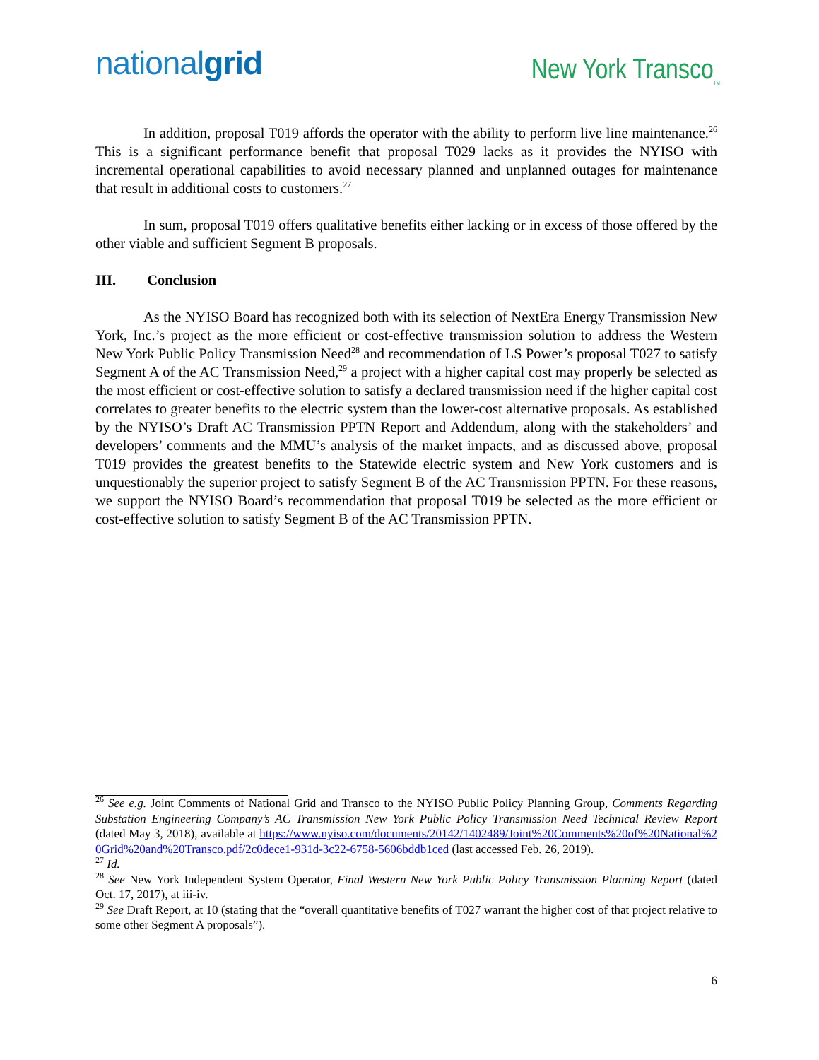nationalgrid
New York Transco<sub>TM</sub>
In addition, proposal T019 affords the operator with the ability to perform live line maintenance.<sup>26</sup> This is a significant performance benefit that proposal T029 lacks as it provides the NYISO with incremental operational capabilities to avoid necessary planned and unplanned outages for maintenance that result in additional costs to customers.<sup>27</sup>
In sum, proposal T019 offers qualitative benefits either lacking or in excess of those offered by the other viable and sufficient Segment B proposals.
III. Conclusion
As the NYISO Board has recognized both with its selection of NextEra Energy Transmission New York, Inc.’s project as the more efficient or cost-effective transmission solution to address the Western New York Public Policy Transmission Need<sup>28</sup> and recommendation of LS Power’s proposal T027 to satisfy Segment A of the AC Transmission Need,<sup>29</sup> a project with a higher capital cost may properly be selected as the most efficient or cost-effective solution to satisfy a declared transmission need if the higher capital cost correlates to greater benefits to the electric system than the lower-cost alternative proposals. As established by the NYISO’s Draft AC Transmission PPTN Report and Addendum, along with the stakeholders’ and developers’ comments and the MMU’s analysis of the market impacts, and as discussed above, proposal T019 provides the greatest benefits to the Statewide electric system and New York customers and is unquestionably the superior project to satisfy Segment B of the AC Transmission PPTN. For these reasons, we support the NYISO Board’s recommendation that proposal T019 be selected as the more efficient or cost-effective solution to satisfy Segment B of the AC Transmission PPTN.
<sup>26</sup> See e.g. Joint Comments of National Grid and Transco to the NYISO Public Policy Planning Group, Comments Regarding Substation Engineering Company’s AC Transmission New York Public Policy Transmission Need Technical Review Report (dated May 3, 2018), available at https://www.nyiso.com/documents/20142/1402489/Joint%20Comments%20of%20National%20Grid%20and%20Transco.pdf/2c0dece1-931d-3c22-6758-5606bddb1ced (last accessed Feb. 26, 2019).
<sup>27</sup> Id.
<sup>28</sup> See New York Independent System Operator, Final Western New York Public Policy Transmission Planning Report (dated Oct. 17, 2017), at iii-iv.
<sup>29</sup> See Draft Report, at 10 (stating that the “overall quantitative benefits of T027 warrant the higher cost of that project relative to some other Segment A proposals”).
6